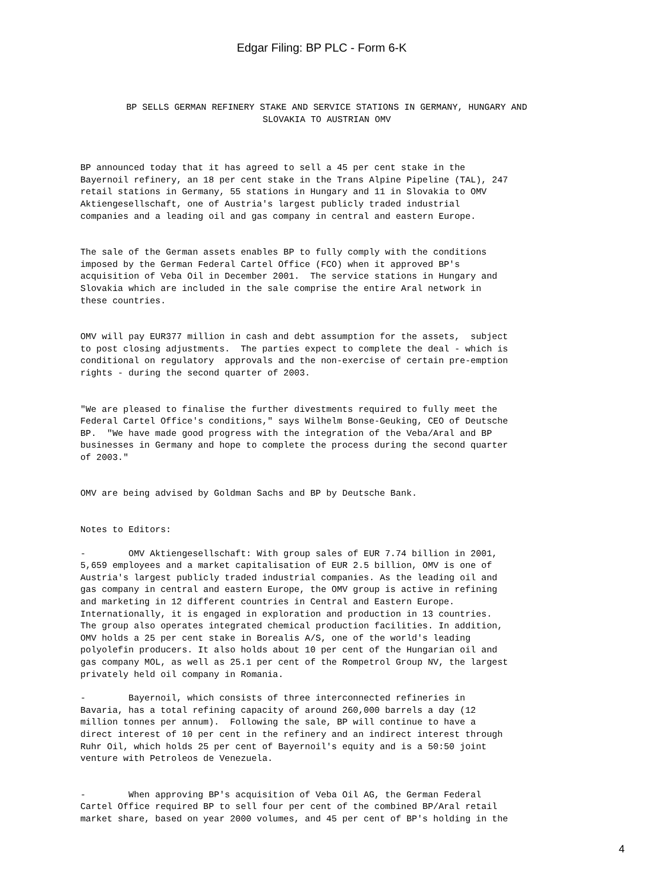Edgar Filing: BP PLC - Form 6-K
BP SELLS GERMAN REFINERY STAKE AND SERVICE STATIONS IN GERMANY, HUNGARY AND
SLOVAKIA TO AUSTRIAN OMV
BP announced today that it has agreed to sell a 45 per cent stake in the
Bayernoil refinery, an 18 per cent stake in the Trans Alpine Pipeline (TAL), 247
retail stations in Germany, 55 stations in Hungary and 11 in Slovakia to OMV
Aktiengesellschaft, one of Austria's largest publicly traded industrial
companies and a leading oil and gas company in central and eastern Europe.
The sale of the German assets enables BP to fully comply with the conditions
imposed by the German Federal Cartel Office (FCO) when it approved BP's
acquisition of Veba Oil in December 2001.  The service stations in Hungary and
Slovakia which are included in the sale comprise the entire Aral network in
these countries.
OMV will pay EUR377 million in cash and debt assumption for the assets,  subject
to post closing adjustments.  The parties expect to complete the deal - which is
conditional on regulatory  approvals and the non-exercise of certain pre-emption
rights - during the second quarter of 2003.
"We are pleased to finalise the further divestments required to fully meet the
Federal Cartel Office's conditions," says Wilhelm Bonse-Geuking, CEO of Deutsche
BP.  "We have made good progress with the integration of the Veba/Aral and BP
businesses in Germany and hope to complete the process during the second quarter
of 2003."
OMV are being advised by Goldman Sachs and BP by Deutsche Bank.
Notes to Editors:
-        OMV Aktiengesellschaft: With group sales of EUR 7.74 billion in 2001,
5,659 employees and a market capitalisation of EUR 2.5 billion, OMV is one of
Austria's largest publicly traded industrial companies. As the leading oil and
gas company in central and eastern Europe, the OMV group is active in refining
and marketing in 12 different countries in Central and Eastern Europe.
Internationally, it is engaged in exploration and production in 13 countries.
The group also operates integrated chemical production facilities. In addition,
OMV holds a 25 per cent stake in Borealis A/S, one of the world's leading
polyolefin producers. It also holds about 10 per cent of the Hungarian oil and
gas company MOL, as well as 25.1 per cent of the Rompetrol Group NV, the largest
privately held oil company in Romania.
-        Bayernoil, which consists of three interconnected refineries in
Bavaria, has a total refining capacity of around 260,000 barrels a day (12
million tonnes per annum).  Following the sale, BP will continue to have a
direct interest of 10 per cent in the refinery and an indirect interest through
Ruhr Oil, which holds 25 per cent of Bayernoil's equity and is a 50:50 joint
venture with Petroleos de Venezuela.
-        When approving BP's acquisition of Veba Oil AG, the German Federal
Cartel Office required BP to sell four per cent of the combined BP/Aral retail
market share, based on year 2000 volumes, and 45 per cent of BP's holding in the
4